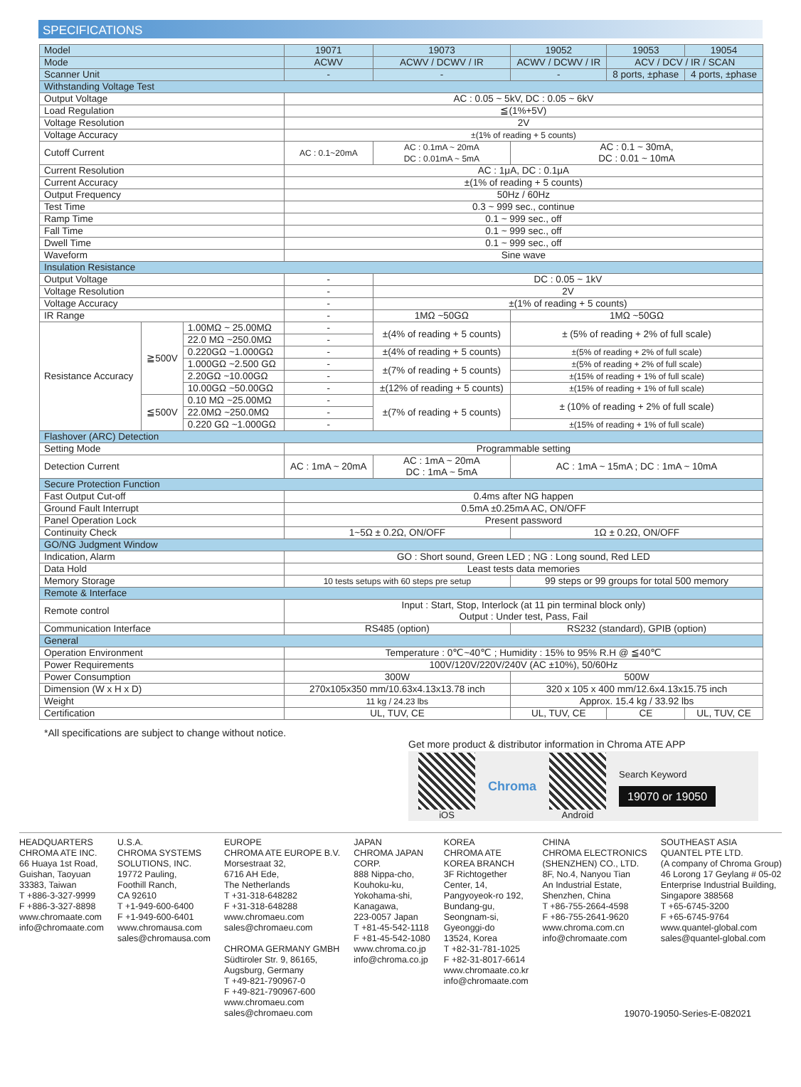SPECIFICATIONS
| Model | | | 19071 | 19073 | 19052 | | 19053 | 19054 |
| Mode | | | ACWV | ACWV / DCWV / IR | ACWV / DCWV / IR | | ACV / DCV / IR / SCAN | |
| Scanner Unit | | | - | - | - | | 8 ports, ±phase | 4 ports, ±phase |
| Withstanding Voltage Test | | | | | | | | |
| Output Voltage | | | AC : 0.05 ~ 5kV, DC : 0.05 ~ 6kV | | | | | |
| Load Regulation | | | ≦(1%+5V) | | | | | |
| Voltage Resolution | | | 2V | | | | | |
| Voltage Accuracy | | | ±(1% of reading + 5 counts) | | | | | |
| Cutoff Current | | | AC : 0.1~20mA | AC : 0.1mA ~ 20mA DC : 0.01mA ~ 5mA | AC : 0.1 ~ 30mA, DC : 0.01 ~ 10mA | | | |
| Current Resolution | | | AC : 1μA, DC : 0.1μA | | | | | |
| Current Accuracy | | | ±(1% of reading + 5 counts) | | | | | |
| Output Frequency | | | 50Hz / 60Hz | | | | | |
| Test Time | | | 0.3 ~ 999 sec., continue | | | | | |
| Ramp Time | | | 0.1 ~ 999 sec., off | | | | | |
| Fall Time | | | 0.1 ~ 999 sec., off | | | | | |
| Dwell Time | | | 0.1 ~ 999 sec., off | | | | | |
| Waveform | | | Sine wave | | | | | |
| Insulation Resistance | | | | | | | | |
| Output Voltage | | | - | DC : 0.05 ~ 1kV | | | | |
| Voltage Resolution | | | - | 2V | | | | |
| Voltage Accuracy | | | - | ±(1% of reading + 5 counts) | | | | |
| IR Range | | | - | 1MΩ ~50GΩ | 1MΩ ~50GΩ | | | |
| Resistance Accuracy | ≧500V | 1.00MΩ ~ 25.00MΩ | - | ±(4% of reading + 5 counts) | ± (5% of reading + 2% of full scale) | | | |
| | | 22.0 MΩ ~250.0MΩ | - | | | | | |
| | | 0.220GΩ ~1.000GΩ | - | ±(4% of reading + 5 counts) | ±(5% of reading + 2% of full scale) | | | |
| | | 1.000GΩ ~2.500 GΩ | - | ±(7% of reading + 5 counts) | ±(5% of reading + 2% of full scale) | | | |
| | | 2.20GΩ ~10.00GΩ | - | | ±(15% of reading + 1% of full scale) | | | |
| | | 10.00GΩ ~50.00GΩ | - | ±(12% of reading + 5 counts) | ±(15% of reading + 1% of full scale) | | | |
| | ≦500V | 0.10 MΩ ~25.00MΩ | - | ±(7% of reading + 5 counts) | ± (10% of reading + 2% of full scale) | | | |
| | | 22.0MΩ ~250.0MΩ | - | | | | | |
| | | 0.220 GΩ ~1.000GΩ | - | | ±(15% of reading + 1% of full scale) | | | |
| Flashover (ARC) Detection | | | | | | | | |
| Setting Mode | | | Programmable setting | | | | | |
| Detection Current | | | AC : 1mA ~ 20mA | AC : 1mA ~ 20mA DC : 1mA ~ 5mA | AC : 1mA ~ 15mA ; DC : 1mA ~ 10mA | | | |
| Secure Protection Function | | | | | | | | |
| Fast Output Cut-off | | | 0.4ms after NG happen | | | | | |
| Ground Fault Interrupt | | | 0.5mA ±0.25mA AC, ON/OFF | | | | | |
| Panel Operation Lock | | | Present password | | | | | |
| Continuity Check | | | 1~5Ω ± 0.2Ω, ON/OFF | | 1Ω ± 0.2Ω, ON/OFF | | | |
| GO/NG Judgment Window | | | | | | | | |
| Indication, Alarm | | | GO : Short sound, Green LED ; NG : Long sound, Red LED | | | | | |
| Data Hold | | | Least tests data memories | | | | | |
| Memory Storage | | | 10 tests setups with 60 steps pre setup | | 99 steps or 99 groups for total 500 memory | | | |
| Remote & Interface | | | | | | | | |
| Remote control | | | Input : Start, Stop, Interlock (at 11 pin terminal block only) Output : Under test, Pass, Fail | | | | | |
| Communication Interface | | | RS485 (option) | | RS232 (standard), GPIB (option) | | | |
| General | | | | | | | | |
| Operation Environment | | | Temperature : 0℃~40℃ ; Humidity : 15% to 95% R.H @ ≦40℃ | | | | | |
| Power Requirements | | | 100V/120V/220V/240V (AC ±10%), 50/60Hz | | | | | |
| Power Consumption | | | 300W | | 500W | | | |
| Dimension (W x H x D) | | | 270x105x350 mm/10.63x4.13x13.78 inch | | 320 x 105 x 400 mm/12.6x4.13x15.75 inch | | | |
| Weight | | | 11 kg / 24.23 lbs | | Approx. 15.4 kg / 33.92 lbs | | | |
| Certification | | | UL, TUV, CE | | UL, TUV, CE | CE | | UL, TUV, CE |
*All specifications are subject to change without notice.
Get more product & distributor information in Chroma ATE APP
iOS
Chroma
Android
Search Keyword
19070 or 19050
HEADQUARTERS
CHROMA ATE INC.
66 Huaya 1st Road,
Guishan, Taoyuan
33383, Taiwan
T +886-3-327-9999
F +886-3-327-8898
www.chromaate.com
info@chromaate.com
U.S.A.
CHROMA SYSTEMS
SOLUTIONS, INC.
19772 Pauling,
Foothill Ranch,
CA 92610
T +1-949-600-6400
F +1-949-600-6401
www.chromausa.com
sales@chromausa.com
EUROPE
CHROMA ATE EUROPE B.V.
Morsestraat 32,
6716 AH Ede,
The Netherlands
T +31-318-648282
F +31-318-648288
www.chromaeu.com
sales@chromaeu.com
CHROMA GERMANY GMBH
Südtiroler Str. 9, 86165,
Augsburg, Germany
T +49-821-790967-0
F +49-821-790967-600
www.chromaeu.com
sales@chromaeu.com
JAPAN
CHROMA JAPAN
CORP.
888 Nippa-cho,
Kouhoku-ku,
Yokohama-shi,
Kanagawa,
223-0057 Japan
T +81-45-542-1118
F +81-45-542-1080
www.chroma.co.jp
info@chroma.co.jp
KOREA
CHROMA ATE
KOREA BRANCH
3F Richtogether
Center, 14,
Pangyoyeok-ro 192,
Bundang-gu,
Seongnam-si,
Gyeonggi-do
13524, Korea
T +82-31-781-1025
F +82-31-8017-6614
www.chromaate.co.kr
info@chromaate.com
CHINA
CHROMA ELECTRONICS
(SHENZHEN) CO., LTD.
8F, No.4, Nanyou Tian
An Industrial Estate,
Shenzhen, China
T +86-755-2664-4598
F +86-755-2641-9620
www.chroma.com.cn
info@chromaate.com
SOUTHEAST ASIA
QUANTEL PTE LTD.
(A company of Chroma Group)
46 Lorong 17 Geylang # 05-02
Enterprise Industrial Building,
Singapore 388568
T +65-6745-3200
F +65-6745-9764
www.quantel-global.com
sales@quantel-global.com
19070-19050-Series-E-082021